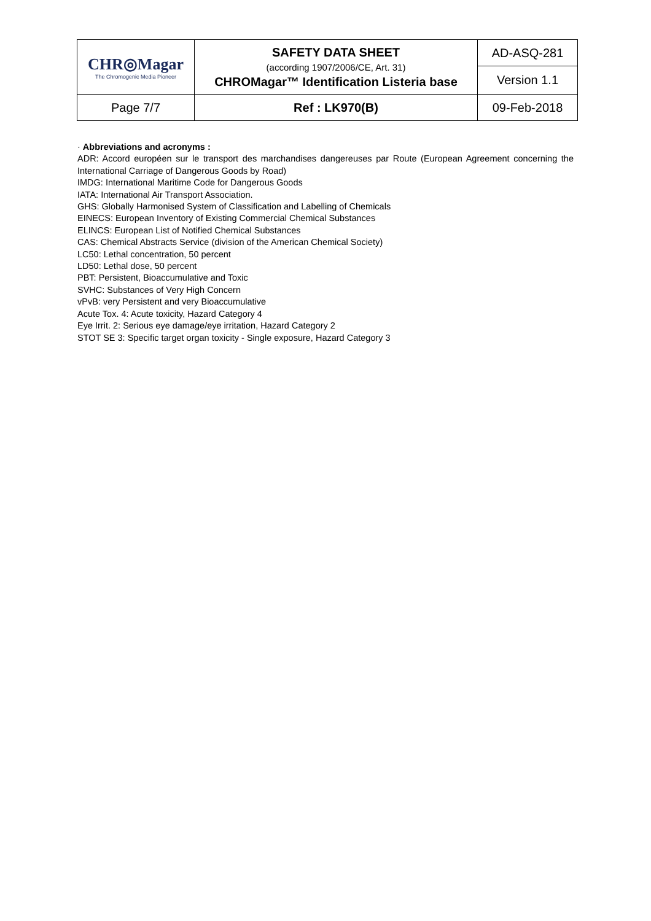| CHR◎Magar The Chromogenic Media Pioneer | SAFETY DATA SHEET (according 1907/2006/CE, Art. 31) CHROMagar™ Identification Listeria base | AD-ASQ-281 |
| | | Version 1.1 |
| Page 7/7 | Ref : LK970(B) | 09-Feb-2018 |
· Abbreviations and acronyms :
ADR: Accord européen sur le transport des marchandises dangereuses par Route (European Agreement concerning the International Carriage of Dangerous Goods by Road)
IMDG: International Maritime Code for Dangerous Goods
IATA: International Air Transport Association.
GHS: Globally Harmonised System of Classification and Labelling of Chemicals
EINECS: European Inventory of Existing Commercial Chemical Substances
ELINCS: European List of Notified Chemical Substances
CAS: Chemical Abstracts Service (division of the American Chemical Society)
LC50: Lethal concentration, 50 percent
LD50: Lethal dose, 50 percent
PBT: Persistent, Bioaccumulative and Toxic
SVHC: Substances of Very High Concern
vPvB: very Persistent and very Bioaccumulative
Acute Tox. 4: Acute toxicity, Hazard Category 4
Eye Irrit. 2: Serious eye damage/eye irritation, Hazard Category 2
STOT SE 3: Specific target organ toxicity - Single exposure, Hazard Category 3